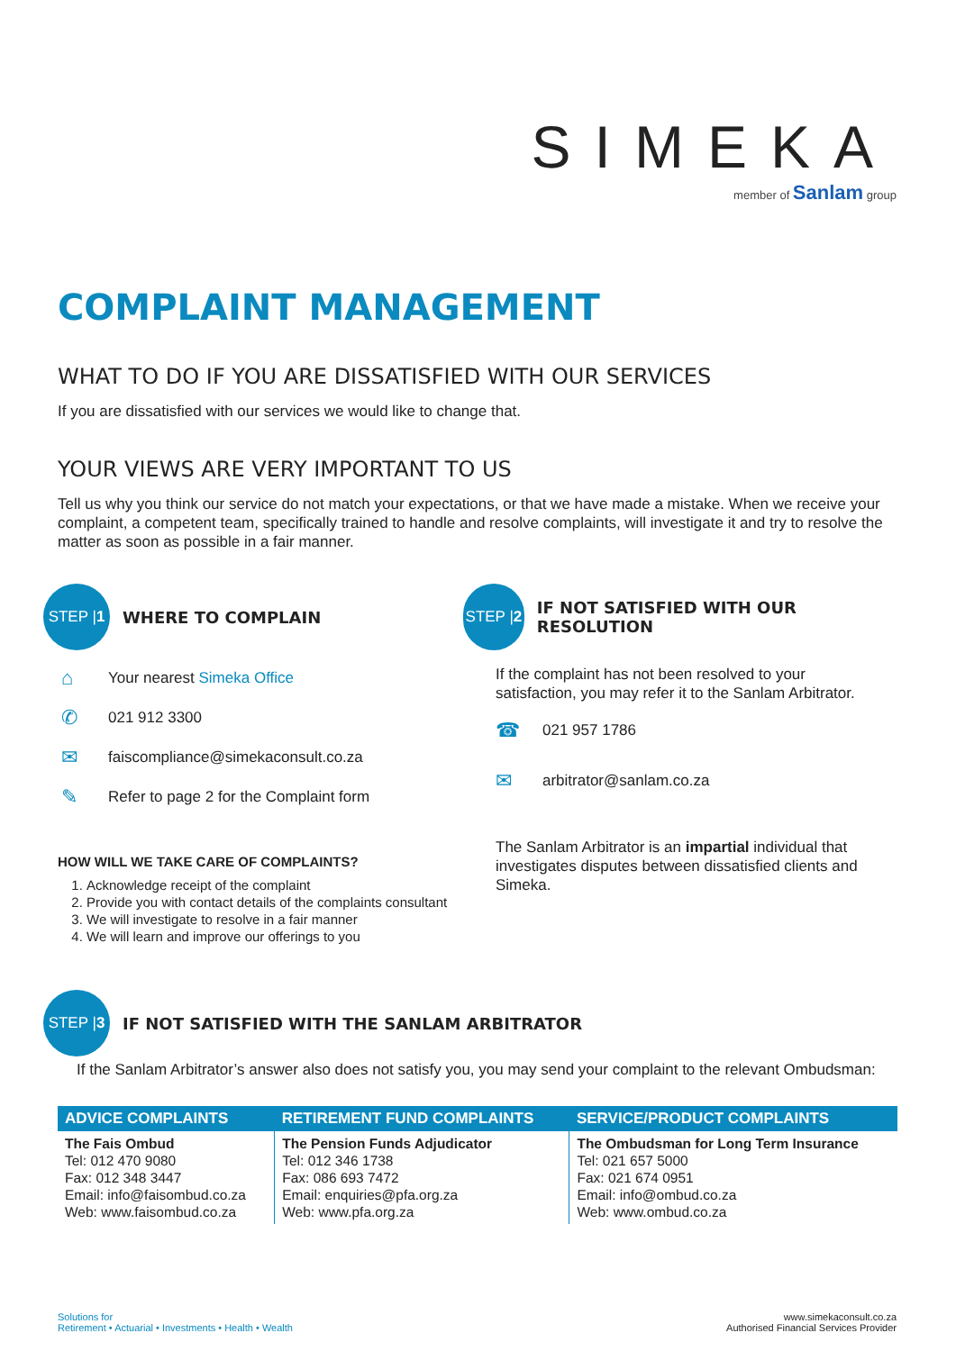SIMEKA
member of Sanlam group
COMPLAINT MANAGEMENT
WHAT TO DO IF YOU ARE DISSATISFIED WITH OUR SERVICES
If you are dissatisfied with our services we would like to change that.
YOUR VIEWS ARE VERY IMPORTANT TO US
Tell us why you think our service do not match your expectations, or that we have made a mistake. When we receive your complaint, a competent team, specifically trained to handle and resolve complaints, will investigate it and try to resolve the matter as soon as possible in a fair manner.
STEP | 1
WHERE TO COMPLAIN
⌂ Your nearest Simeka Office
✆ 021 912 3300
✉ faiscompliance@simekaconsult.co.za
✎ Refer to page 2 for the Complaint form
HOW WILL WE TAKE CARE OF COMPLAINTS?
1. Acknowledge receipt of the complaint
2. Provide you with contact details of the complaints consultant
3. We will investigate to resolve in a fair manner
4. We will learn and improve our offerings to you
STEP | 2
IF NOT SATISFIED WITH OUR RESOLUTION
If the complaint has not been resolved to your satisfaction, you may refer it to the Sanlam Arbitrator.
☎ 021 957 1786
✉ arbitrator@sanlam.co.za
The Sanlam Arbitrator is an impartial individual that investigates disputes between dissatisfied clients and Simeka.
STEP | 3
IF NOT SATISFIED WITH THE SANLAM ARBITRATOR
If the Sanlam Arbitrator’s answer also does not satisfy you, you may send your complaint to the relevant Ombudsman:
| ADVICE COMPLAINTS | RETIREMENT FUND COMPLAINTS | SERVICE/PRODUCT COMPLAINTS |
| --- | --- | --- |
| The Fais Ombud Tel: 012 470 9080 Fax: 012 348 3447 Email: info@faisombud.co.za Web: www.faisombud.co.za | The Pension Funds Adjudicator Tel: 012 346 1738 Fax: 086 693 7472 Email: enquiries@pfa.org.za Web: www.pfa.org.za | The Ombudsman for Long Term Insurance Tel: 021 657 5000 Fax: 021 674 0951 Email: info@ombud.co.za Web: www.ombud.co.za |
Solutions for
Retirement • Actuarial • Investments • Health • Wealth
www.simekaconsult.co.za
Authorised Financial Services Provider